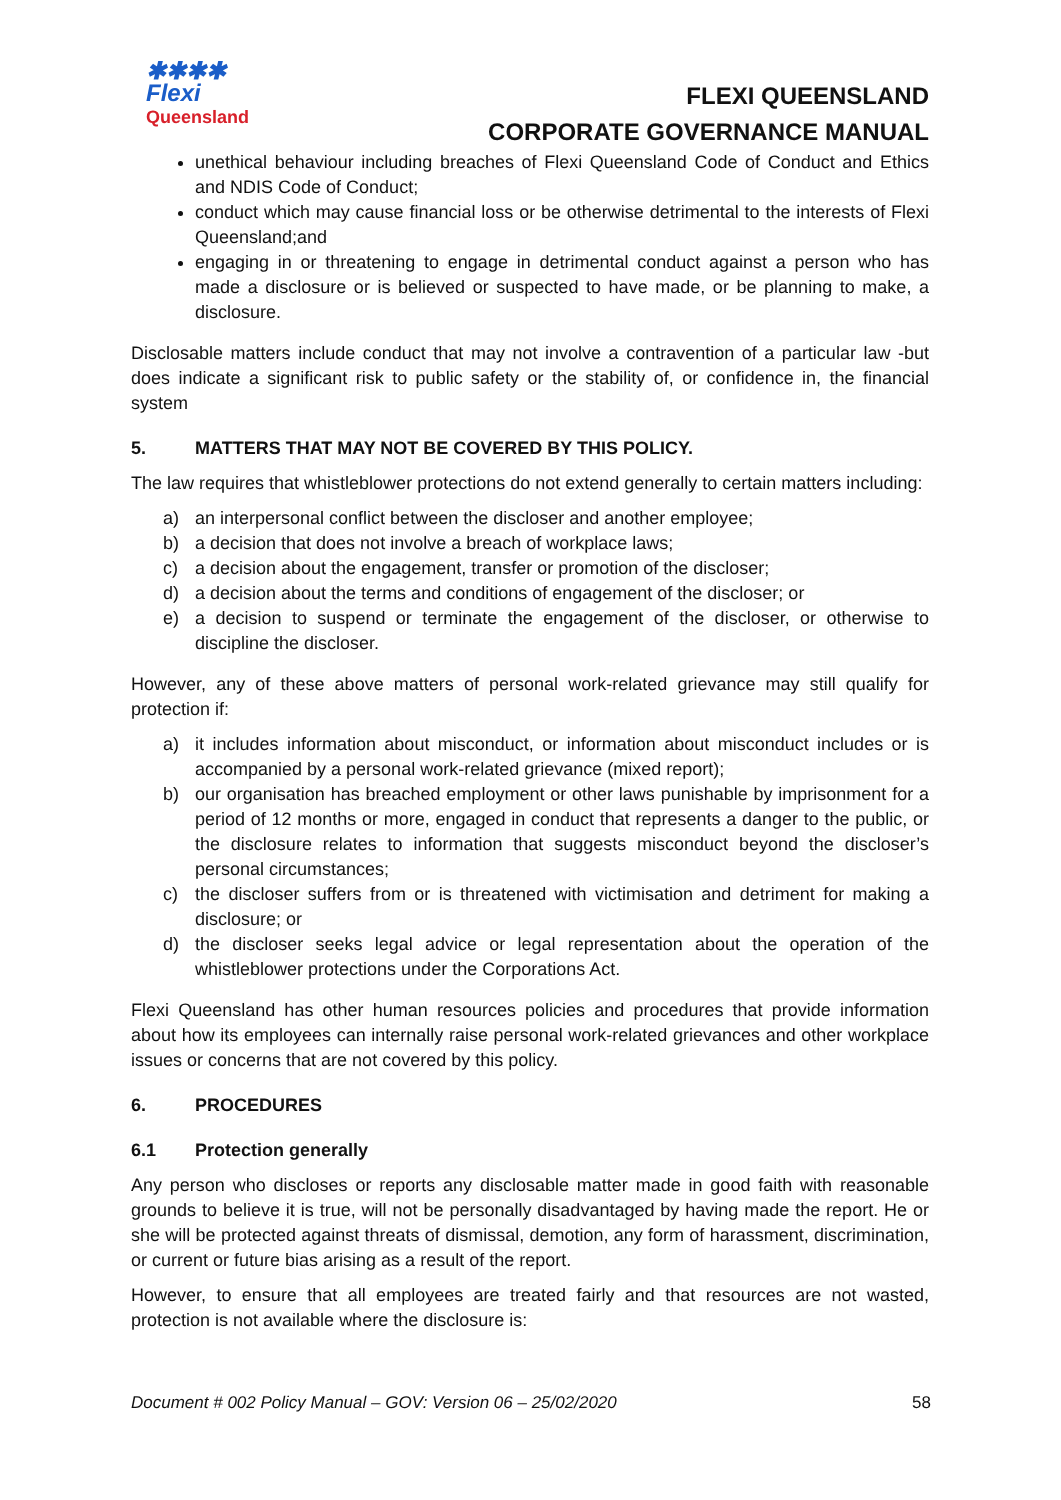✱✱✱✱
Flexi
Queensland
FLEXI QUEENSLAND
CORPORATE GOVERNANCE MANUAL
unethical behaviour including breaches of Flexi Queensland Code of Conduct and Ethics and NDIS Code of Conduct;
conduct which may cause financial loss or be otherwise detrimental to the interests of Flexi Queensland;and
engaging in or threatening to engage in detrimental conduct against a person who has made a disclosure or is believed or suspected to have made, or be planning to make, a disclosure.
Disclosable matters include conduct that may not involve a contravention of a particular law -but does indicate a significant risk to public safety or the stability of, or confidence in, the financial system
5. MATTERS THAT MAY NOT BE COVERED BY THIS POLICY.
The law requires that whistleblower protections do not extend generally to certain matters including:
a) an interpersonal conflict between the discloser and another employee;
b) a decision that does not involve a breach of workplace laws;
c) a decision about the engagement, transfer or promotion of the discloser;
d) a decision about the terms and conditions of engagement of the discloser; or
e) a decision to suspend or terminate the engagement of the discloser, or otherwise to discipline the discloser.
However, any of these above matters of personal work-related grievance may still qualify for protection if:
a) it includes information about misconduct, or information about misconduct includes or is accompanied by a personal work-related grievance (mixed report);
b) our organisation has breached employment or other laws punishable by imprisonment for a period of 12 months or more, engaged in conduct that represents a danger to the public, or the disclosure relates to information that suggests misconduct beyond the discloser’s personal circumstances;
c) the discloser suffers from or is threatened with victimisation and detriment for making a disclosure; or
d) the discloser seeks legal advice or legal representation about the operation of the whistleblower protections under the Corporations Act.
Flexi Queensland has other human resources policies and procedures that provide information about how its employees can internally raise personal work-related grievances and other workplace issues or concerns that are not covered by this policy.
6. PROCEDURES
6.1 Protection generally
Any person who discloses or reports any disclosable matter made in good faith with reasonable grounds to believe it is true, will not be personally disadvantaged by having made the report. He or she will be protected against threats of dismissal, demotion, any form of harassment, discrimination, or current or future bias arising as a result of the report.
However, to ensure that all employees are treated fairly and that resources are not wasted, protection is not available where the disclosure is:
Document # 002 Policy Manual – GOV: Version 06 – 25/02/2020 58